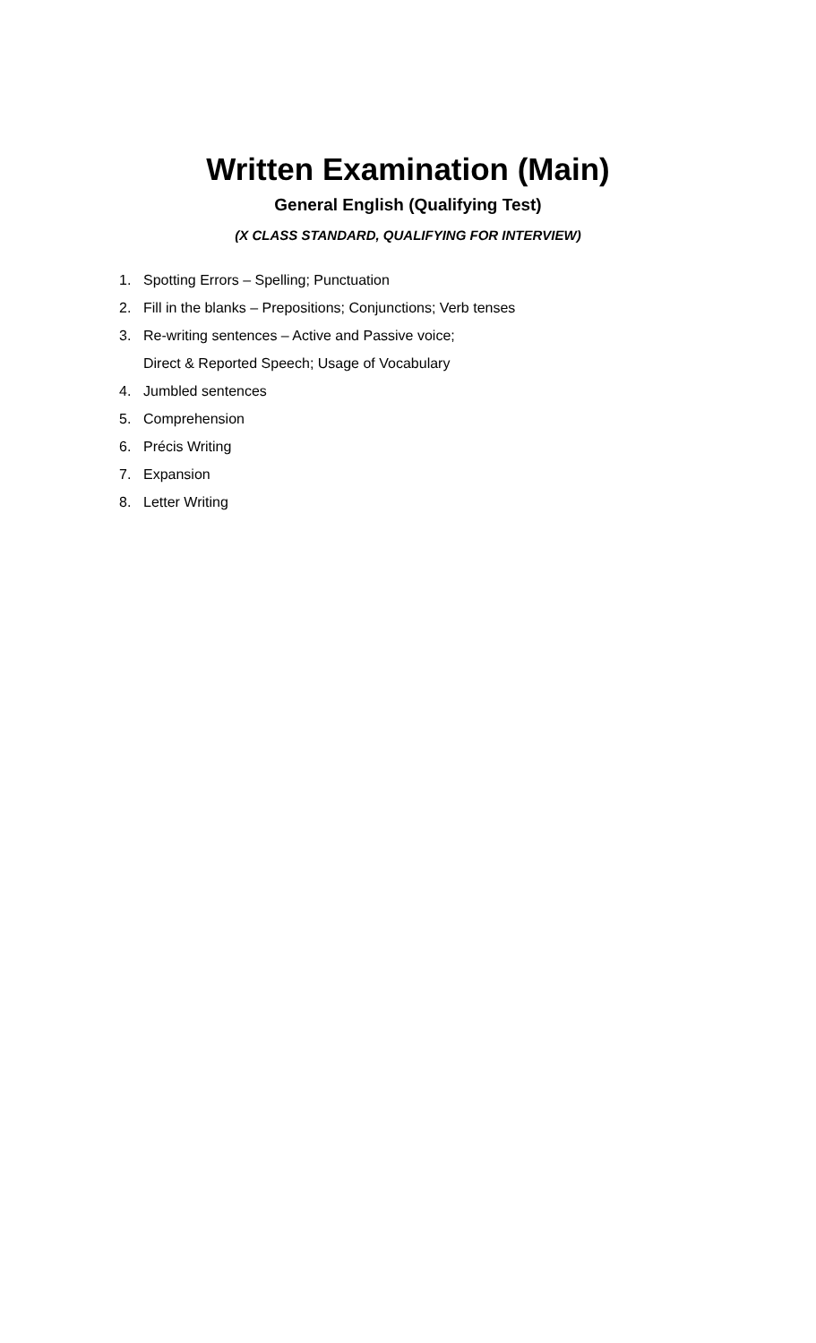Written Examination (Main)
General English (Qualifying Test)
(X CLASS STANDARD, QUALIFYING FOR INTERVIEW)
1. Spotting Errors – Spelling; Punctuation
2. Fill in the blanks – Prepositions; Conjunctions; Verb tenses
3. Re-writing sentences – Active and Passive voice;
Direct & Reported Speech; Usage of Vocabulary
4. Jumbled sentences
5. Comprehension
6. Précis Writing
7. Expansion
8. Letter Writing